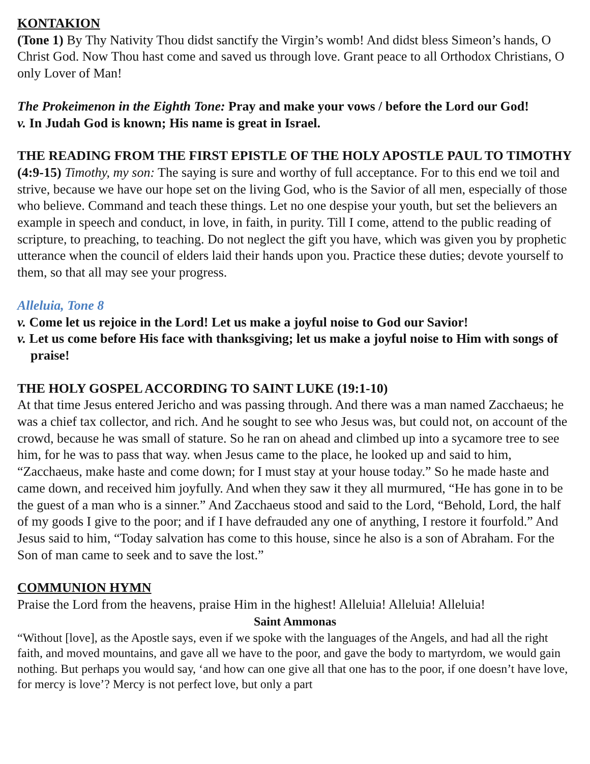KONTAKION
(Tone 1) By Thy Nativity Thou didst sanctify the Virgin’s womb! And didst bless Simeon’s hands, O Christ God. Now Thou hast come and saved us through love. Grant peace to all Orthodox Christians, O only Lover of Man!
The Prokeimenon in the Eighth Tone: Pray and make your vows / before the Lord our God!
v. In Judah God is known; His name is great in Israel.
THE READING FROM THE FIRST EPISTLE OF THE HOLY APOSTLE PAUL TO TIMOTHY (4:9-15) Timothy, my son: The saying is sure and worthy of full acceptance. For to this end we toil and strive, because we have our hope set on the living God, who is the Savior of all men, especially of those who believe. Command and teach these things. Let no one despise your youth, but set the believers an example in speech and conduct, in love, in faith, in purity. Till I come, attend to the public reading of scripture, to preaching, to teaching. Do not neglect the gift you have, which was given you by prophetic utterance when the council of elders laid their hands upon you. Practice these duties; devote yourself to them, so that all may see your progress.
Alleluia, Tone 8
v. Come let us rejoice in the Lord! Let us make a joyful noise to God our Savior!
v. Let us come before His face with thanksgiving; let us make a joyful noise to Him with songs of praise!
THE HOLY GOSPEL ACCORDING TO SAINT LUKE (19:1-10)
At that time Jesus entered Jericho and was passing through. And there was a man named Zacchaeus; he was a chief tax collector, and rich. And he sought to see who Jesus was, but could not, on account of the crowd, because he was small of stature. So he ran on ahead and climbed up into a sycamore tree to see him, for he was to pass that way. when Jesus came to the place, he looked up and said to him, “Zacchaeus, make haste and come down; for I must stay at your house today.” So he made haste and came down, and received him joyfully. And when they saw it they all murmured, “He has gone in to be the guest of a man who is a sinner.” And Zacchaeus stood and said to the Lord, “Behold, Lord, the half of my goods I give to the poor; and if I have defrauded any one of anything, I restore it fourfold.” And Jesus said to him, “Today salvation has come to this house, since he also is a son of Abraham. For the Son of man came to seek and to save the lost.”
COMMUNION HYMN
Praise the Lord from the heavens, praise Him in the highest! Alleluia! Alleluia! Alleluia!
Saint Ammonas
“Without [love], as the Apostle says, even if we spoke with the languages of the Angels, and had all the right faith, and moved mountains, and gave all we have to the poor, and gave the body to martyrdom, we would gain nothing. But perhaps you would say, ‘and how can one give all that one has to the poor, if one doesn’t have love, for mercy is love’? Mercy is not perfect love, but only a part